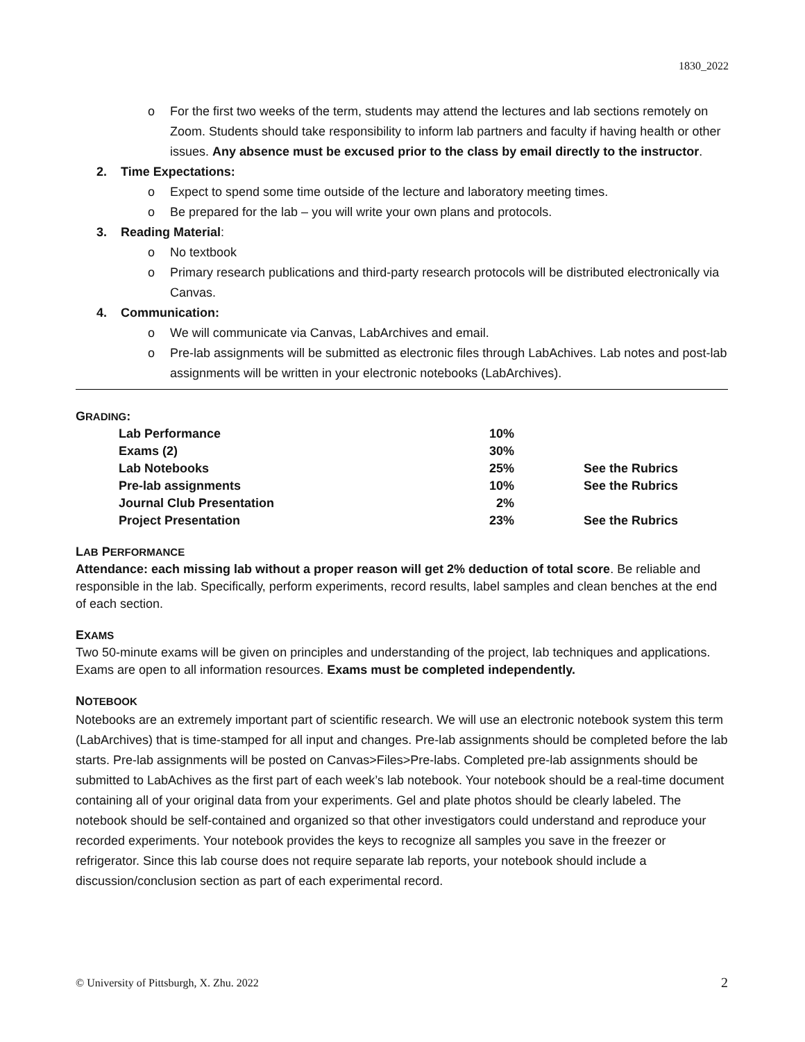1830_2022
o For the first two weeks of the term, students may attend the lectures and lab sections remotely on Zoom. Students should take responsibility to inform lab partners and faculty if having health or other issues. Any absence must be excused prior to the class by email directly to the instructor.
2. Time Expectations:
o Expect to spend some time outside of the lecture and laboratory meeting times.
o Be prepared for the lab – you will write your own plans and protocols.
3. Reading Material:
o No textbook
o Primary research publications and third-party research protocols will be distributed electronically via Canvas.
4. Communication:
o We will communicate via Canvas, LabArchives and email.
o Pre-lab assignments will be submitted as electronic files through LabAchives. Lab notes and post-lab assignments will be written in your electronic notebooks (LabArchives).
GRADING:
| Lab Performance | 10% | |
| Exams (2) | 30% | |
| Lab Notebooks | 25% | See the Rubrics |
| Pre-lab assignments | 10% | See the Rubrics |
| Journal Club Presentation | 2% | |
| Project Presentation | 23% | See the Rubrics |
LAB PERFORMANCE
Attendance: each missing lab without a proper reason will get 2% deduction of total score. Be reliable and responsible in the lab. Specifically, perform experiments, record results, label samples and clean benches at the end of each section.
EXAMS
Two 50-minute exams will be given on principles and understanding of the project, lab techniques and applications. Exams are open to all information resources. Exams must be completed independently.
NOTEBOOK
Notebooks are an extremely important part of scientific research. We will use an electronic notebook system this term (LabArchives) that is time-stamped for all input and changes. Pre-lab assignments should be completed before the lab starts. Pre-lab assignments will be posted on Canvas>Files>Pre-labs. Completed pre-lab assignments should be submitted to LabAchives as the first part of each week’s lab notebook. Your notebook should be a real-time document containing all of your original data from your experiments. Gel and plate photos should be clearly labeled. The notebook should be self-contained and organized so that other investigators could understand and reproduce your recorded experiments. Your notebook provides the keys to recognize all samples you save in the freezer or refrigerator. Since this lab course does not require separate lab reports, your notebook should include a discussion/conclusion section as part of each experimental record.
© University of Pittsburgh, X. Zhu. 2022 2